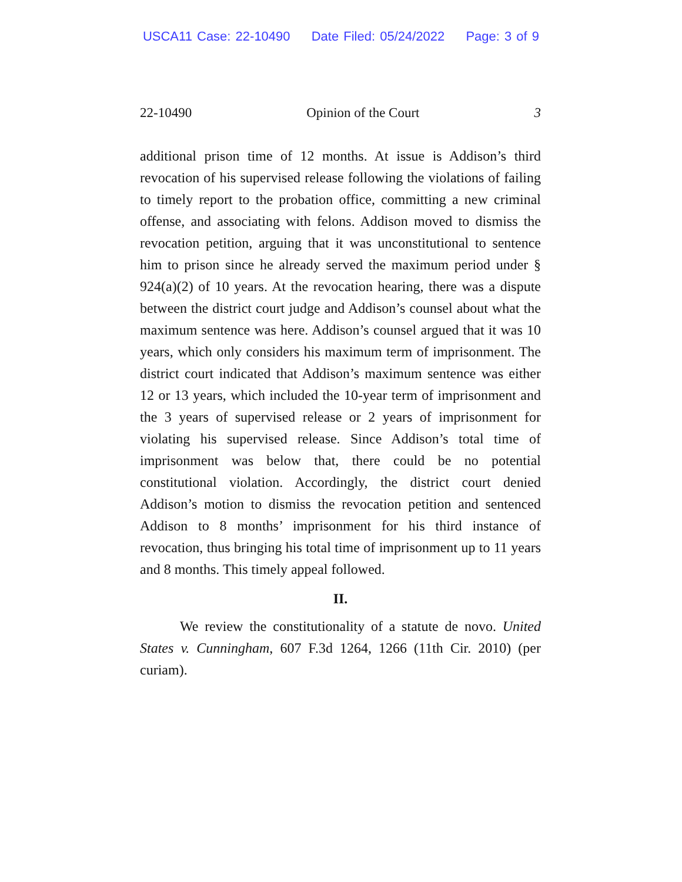USCA11 Case: 22-10490 Date Filed: 05/24/2022 Page: 3 of 9
22-10490 Opinion of the Court 3
additional prison time of 12 months. At issue is Addison’s third revocation of his supervised release following the violations of failing to timely report to the probation office, committing a new criminal offense, and associating with felons. Addison moved to dismiss the revocation petition, arguing that it was unconstitutional to sentence him to prison since he already served the maximum period under § 924(a)(2) of 10 years. At the revocation hearing, there was a dispute between the district court judge and Addison’s counsel about what the maximum sentence was here. Addison’s counsel argued that it was 10 years, which only considers his maximum term of imprisonment. The district court indicated that Addison’s maximum sentence was either 12 or 13 years, which included the 10-year term of imprisonment and the 3 years of supervised release or 2 years of imprisonment for violating his supervised release. Since Addison’s total time of imprisonment was below that, there could be no potential constitutional violation. Accordingly, the district court denied Addison’s motion to dismiss the revocation petition and sentenced Addison to 8 months’ imprisonment for his third instance of revocation, thus bringing his total time of imprisonment up to 11 years and 8 months. This timely appeal followed.
II.
We review the constitutionality of a statute de novo. United States v. Cunningham, 607 F.3d 1264, 1266 (11th Cir. 2010) (per curiam).